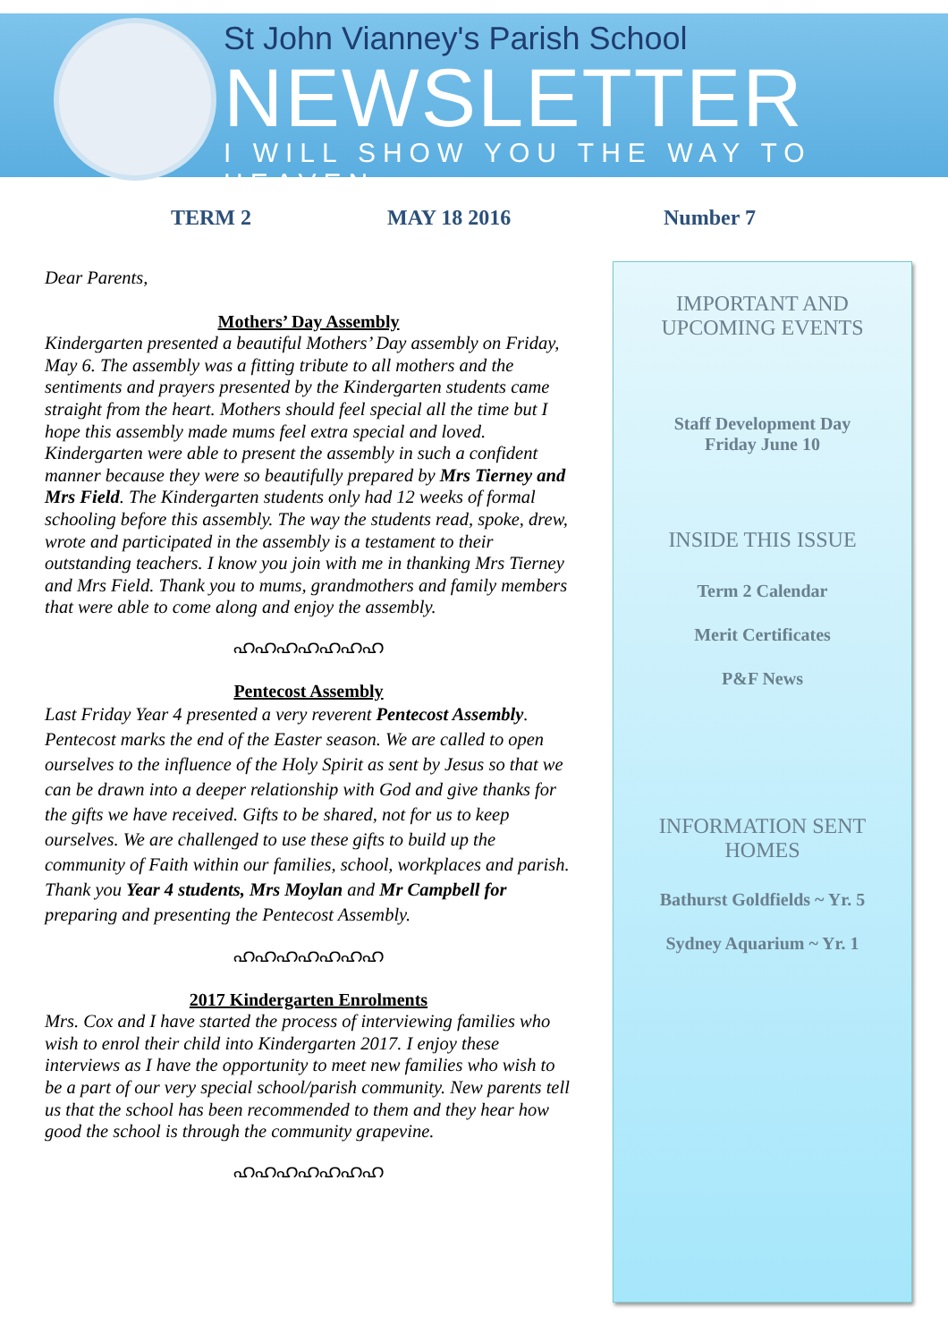St John Vianney's Parish School
NEWSLETTER
I WILL SHOW YOU THE WAY TO HEAVEN
TERM 2 MAY 18 2016 Number 7
Dear Parents,
Mothers’ Day Assembly
Kindergarten presented a beautiful Mothers’ Day assembly on Friday, May 6. The assembly was a fitting tribute to all mothers and the sentiments and prayers presented by the Kindergarten students came straight from the heart. Mothers should feel special all the time but I hope this assembly made mums feel extra special and loved. Kindergarten were able to present the assembly in such a confident manner because they were so beautifully prepared by Mrs Tierney and Mrs Field. The Kindergarten students only had 12 weeks of formal schooling before this assembly. The way the students read, spoke, drew, wrote and participated in the assembly is a testament to their outstanding teachers. I know you join with me in thanking Mrs Tierney and Mrs Field. Thank you to mums, grandmothers and family members that were able to come along and enjoy the assembly.
ഹഹഹഹഹഹഹ
Pentecost Assembly
Last Friday Year 4 presented a very reverent Pentecost Assembly. Pentecost marks the end of the Easter season. We are called to open ourselves to the influence of the Holy Spirit as sent by Jesus so that we can be drawn into a deeper relationship with God and give thanks for the gifts we have received. Gifts to be shared, not for us to keep ourselves. We are challenged to use these gifts to build up the community of Faith within our families, school, workplaces and parish. Thank you Year 4 students, Mrs Moylan and Mr Campbell for preparing and presenting the Pentecost Assembly.
ഹഹഹഹഹഹഹ
2017 Kindergarten Enrolments
Mrs. Cox and I have started the process of interviewing families who wish to enrol their child into Kindergarten 2017. I enjoy these interviews as I have the opportunity to meet new families who wish to be a part of our very special school/parish community. New parents tell us that the school has been recommended to them and they hear how good the school is through the community grapevine.
ഹഹഹഹഹഹഹ
IMPORTANT AND UPCOMING EVENTS
Staff Development Day
Friday June 10
INSIDE THIS ISSUE
Term 2 Calendar
Merit Certificates
P&F News
INFORMATION SENT HOMES
Bathurst Goldfields ~ Yr. 5
Sydney Aquarium ~ Yr. 1